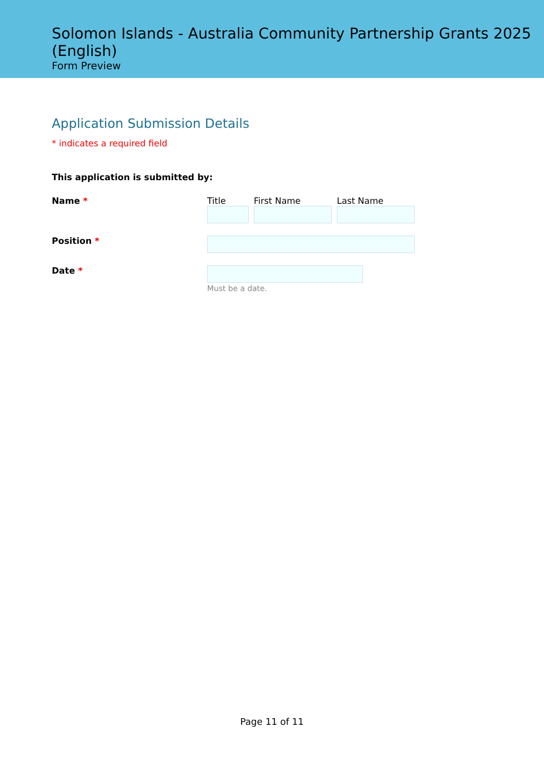Solomon Islands - Australia Community Partnership Grants 2025 (English)
Form Preview
Application Submission Details
* indicates a required field
This application is submitted by:
Name * Title First Name Last Name
Position *
Date * Must be a date.
Page 11 of 11